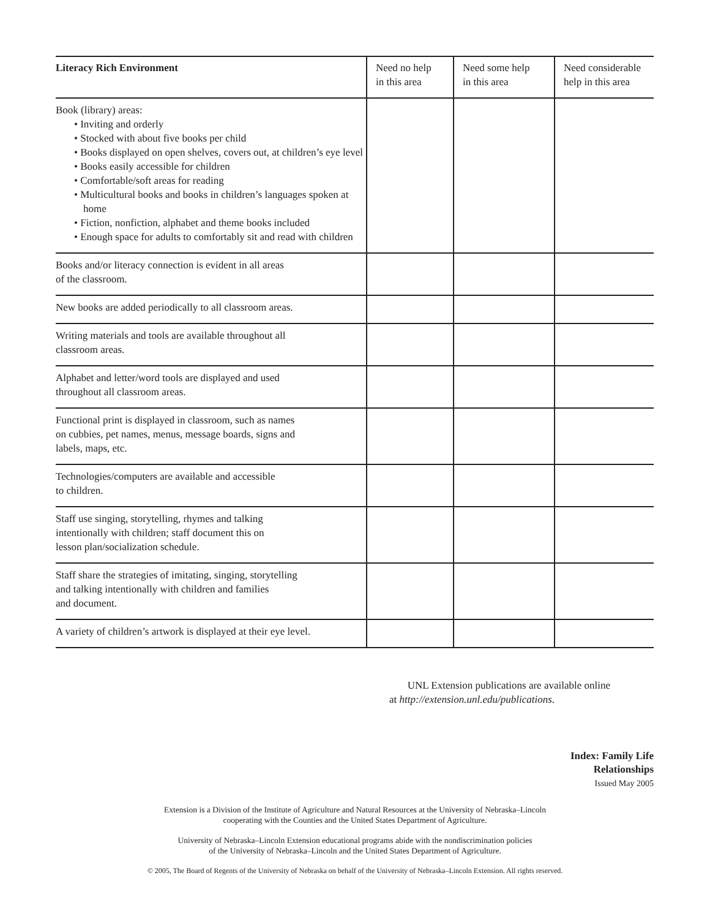| Literacy Rich Environment | Need no help in this area | Need some help in this area | Need considerable help in this area |
| --- | --- | --- | --- |
| Book (library) areas: • Inviting and orderly • Stocked with about five books per child • Books displayed on open shelves, covers out, at children’s eye level • Books easily accessible for children • Comfortable/soft areas for reading • Multicultural books and books in children’s languages spoken at home • Fiction, nonfiction, alphabet and theme books included • Enough space for adults to comfortably sit and read with children | | | |
| Books and/or literacy connection is evident in all areas of the classroom. | | | |
| New books are added periodically to all classroom areas. | | | |
| Writing materials and tools are available throughout all classroom areas. | | | |
| Alphabet and letter/word tools are displayed and used throughout all classroom areas. | | | |
| Functional print is displayed in classroom, such as names on cubbies, pet names, menus, message boards, signs and labels, maps, etc. | | | |
| Technologies/computers are available and accessible to children. | | | |
| Staff use singing, storytelling, rhymes and talking intentionally with children; staff document this on lesson plan/socialization schedule. | | | |
| Staff share the strategies of imitating, singing, storytelling and talking intentionally with children and families and document. | | | |
| A variety of children’s artwork is displayed at their eye level. | | | |
UNL Extension publications are available online
at http://extension.unl.edu/publications.
Index: Family Life
Relationships
Issued May 2005
Extension is a Division of the Institute of Agriculture and Natural Resources at the University of Nebraska–Lincoln
cooperating with the Counties and the United States Department of Agriculture.
University of Nebraska–Lincoln Extension educational programs abide with the nondiscrimination policies
of the University of Nebraska–Lincoln and the United States Department of Agriculture.
© 2005, The Board of Regents of the University of Nebraska on behalf of the University of Nebraska–Lincoln Extension. All rights reserved.